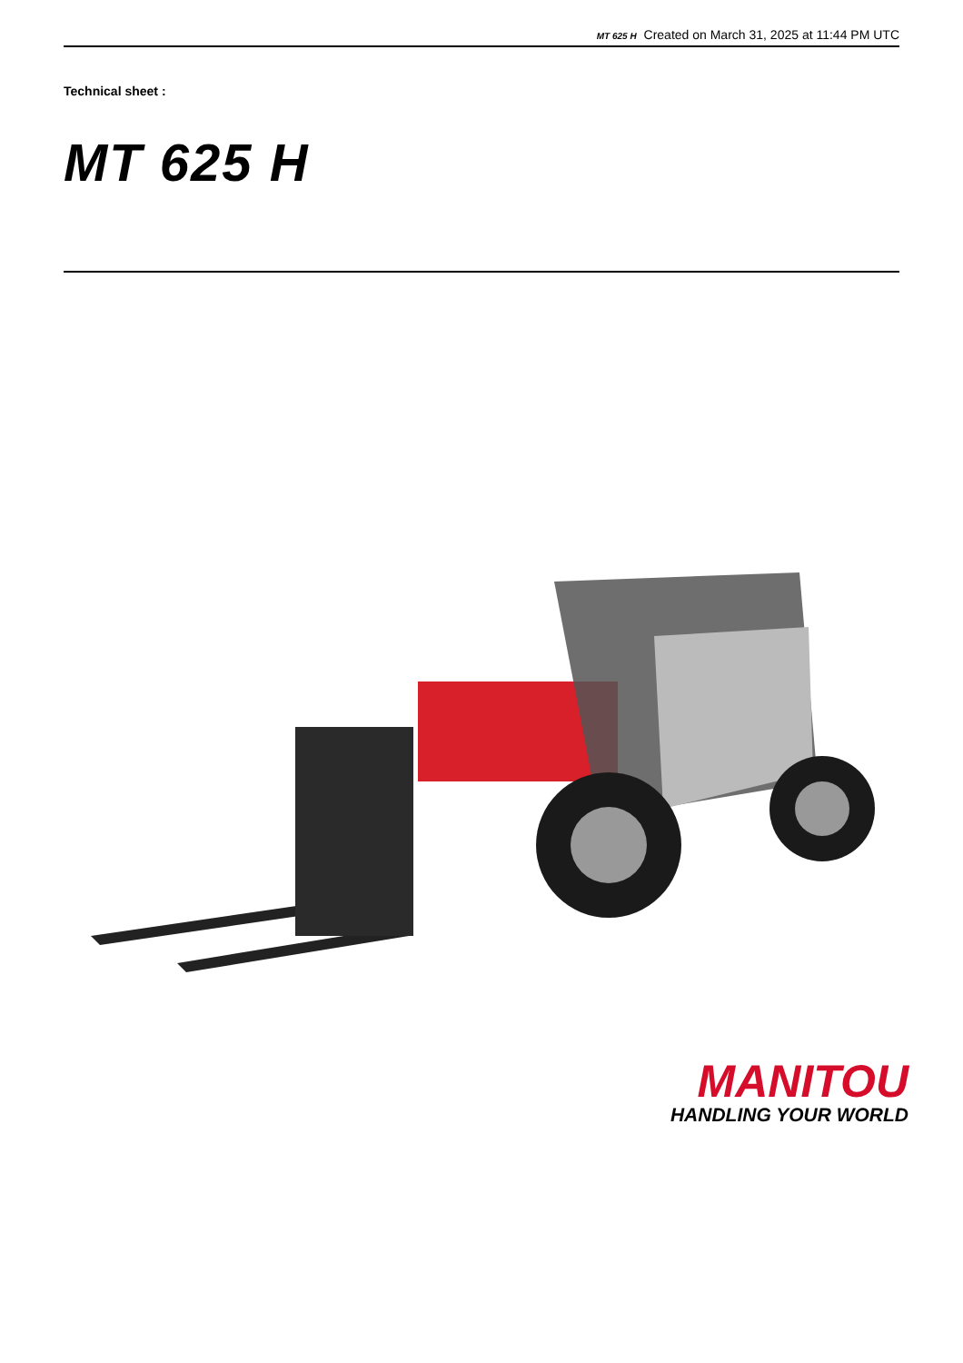MT 625 H Created on March 31, 2025 at 11:44 PM UTC
Technical sheet :
MT 625 H
MANITOU
HANDLING YOUR WORLD